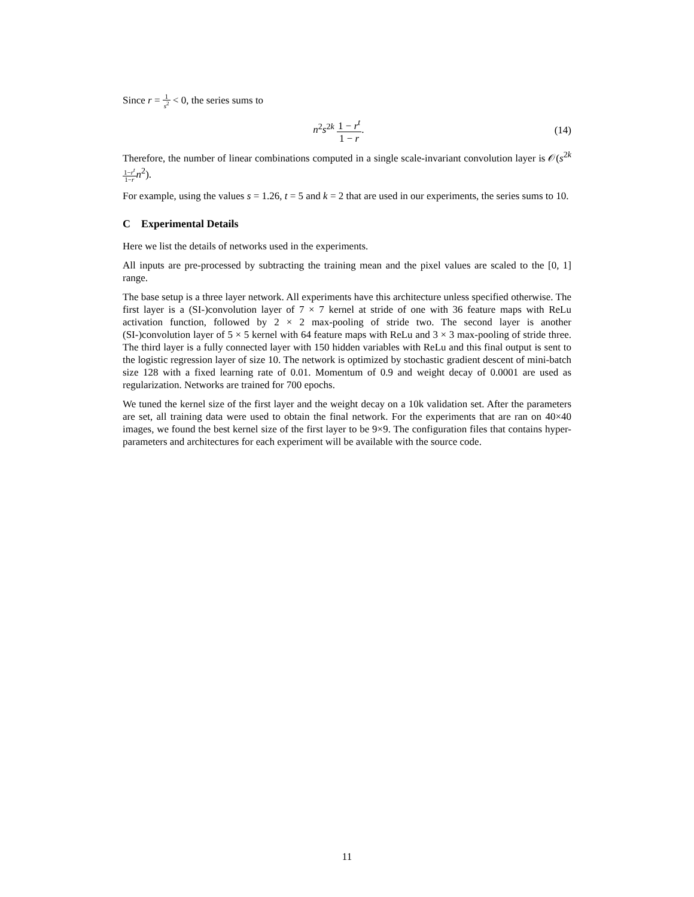Since r = 1 s<sup>2</sup> < 0, the series sums to
n<sup>2</sup>s<sup>2k</sup> 1 − r<sup>t</sup> 1 − r. (14)
Therefore, the number of linear combinations computed in a single scale-invariant convolution layer is 𝒪(s<sup>2k</sup> 1−r<sup>t</sup> 1−r n<sup>2</sup>).
For example, using the values s = 1.26, t = 5 and k = 2 that are used in our experiments, the series sums to 10.
C Experimental Details
Here we list the details of networks used in the experiments.
All inputs are pre-processed by subtracting the training mean and the pixel values are scaled to the [0, 1] range.
The base setup is a three layer network. All experiments have this architecture unless specified otherwise. The first layer is a (SI-)convolution layer of 7 × 7 kernel at stride of one with 36 feature maps with ReLu activation function, followed by 2 × 2 max-pooling of stride two. The second layer is another (SI-)convolution layer of 5 × 5 kernel with 64 feature maps with ReLu and 3 × 3 max-pooling of stride three. The third layer is a fully connected layer with 150 hidden variables with ReLu and this final output is sent to the logistic regression layer of size 10. The network is optimized by stochastic gradient descent of mini-batch size 128 with a fixed learning rate of 0.01. Momentum of 0.9 and weight decay of 0.0001 are used as regularization. Networks are trained for 700 epochs.
We tuned the kernel size of the first layer and the weight decay on a 10k validation set. After the parameters are set, all training data were used to obtain the final network. For the experiments that are ran on 40×40 images, we found the best kernel size of the first layer to be 9×9. The configuration files that contains hyper-parameters and architectures for each experiment will be available with the source code.
11